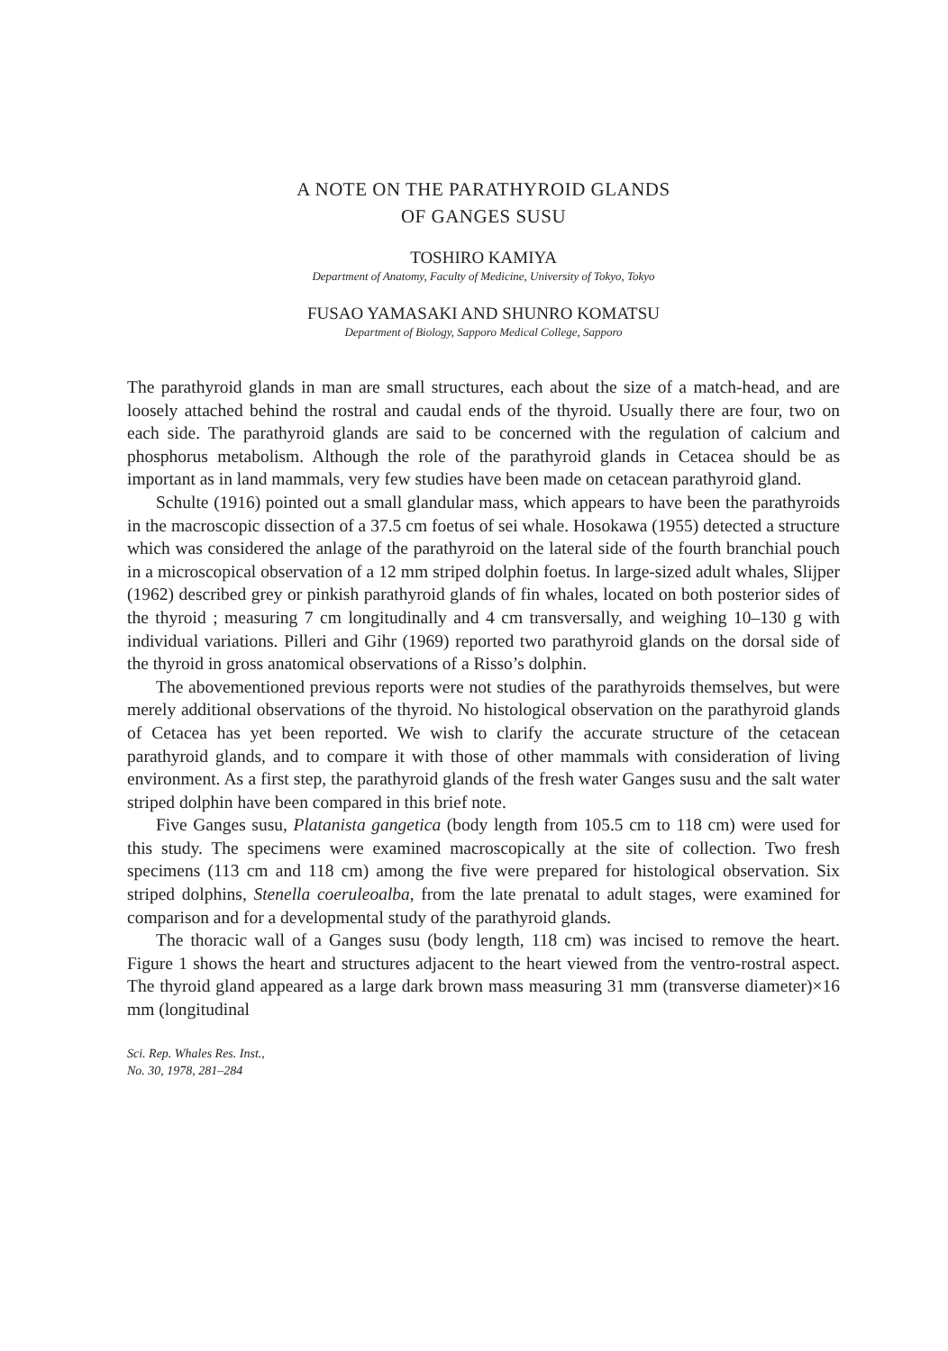A NOTE ON THE PARATHYROID GLANDS
OF GANGES SUSU
TOSHIRO KAMIYA
Department of Anatomy, Faculty of Medicine, University of Tokyo, Tokyo
FUSAO YAMASAKI AND SHUNRO KOMATSU
Department of Biology, Sapporo Medical College, Sapporo
The parathyroid glands in man are small structures, each about the size of a match-head, and are loosely attached behind the rostral and caudal ends of the thyroid. Usually there are four, two on each side. The parathyroid glands are said to be concerned with the regulation of calcium and phosphorus metabolism. Although the role of the parathyroid glands in Cetacea should be as important as in land mammals, very few studies have been made on cetacean parathyroid gland.
Schulte (1916) pointed out a small glandular mass, which appears to have been the parathyroids in the macroscopic dissection of a 37.5 cm foetus of sei whale. Hosokawa (1955) detected a structure which was considered the anlage of the parathyroid on the lateral side of the fourth branchial pouch in a microscopical observation of a 12 mm striped dolphin foetus. In large-sized adult whales, Slijper (1962) described grey or pinkish parathyroid glands of fin whales, located on both posterior sides of the thyroid ; measuring 7 cm longitudinally and 4 cm transversally, and weighing 10–130 g with individual variations. Pilleri and Gihr (1969) reported two parathyroid glands on the dorsal side of the thyroid in gross anatomical observations of a Risso’s dolphin.
The abovementioned previous reports were not studies of the parathyroids themselves, but were merely additional observations of the thyroid. No histological observation on the parathyroid glands of Cetacea has yet been reported. We wish to clarify the accurate structure of the cetacean parathyroid glands, and to compare it with those of other mammals with consideration of living environment. As a first step, the parathyroid glands of the fresh water Ganges susu and the salt water striped dolphin have been compared in this brief note.
Five Ganges susu, Platanista gangetica (body length from 105.5 cm to 118 cm) were used for this study. The specimens were examined macroscopically at the site of collection. Two fresh specimens (113 cm and 118 cm) among the five were prepared for histological observation. Six striped dolphins, Stenella coeruleoalba, from the late prenatal to adult stages, were examined for comparison and for a developmental study of the parathyroid glands.
The thoracic wall of a Ganges susu (body length, 118 cm) was incised to remove the heart. Figure 1 shows the heart and structures adjacent to the heart viewed from the ventro-rostral aspect. The thyroid gland appeared as a large dark brown mass measuring 31 mm (transverse diameter)×16 mm (longitudinal
Sci. Rep. Whales Res. Inst.,
No. 30, 1978, 281–284